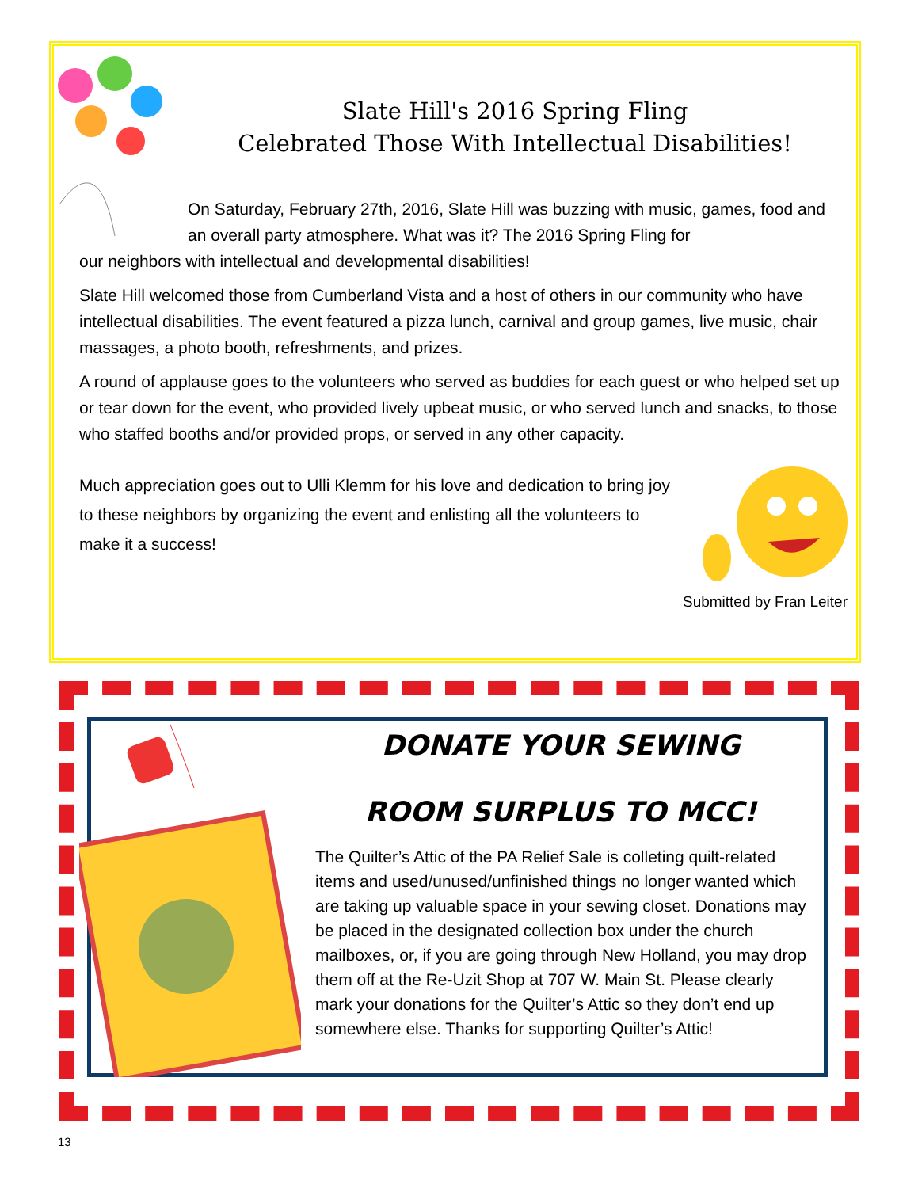Slate Hill's 2016 Spring Fling
Celebrated Those With Intellectual Disabilities!
On Saturday, February 27th, 2016, Slate Hill was buzzing with music, games, food and an overall party atmosphere. What was it? The 2016 Spring Fling for
our neighbors with intellectual and developmental disabilities!
Slate Hill welcomed those from Cumberland Vista and a host of others in our community who have intellectual disabilities. The event featured a pizza lunch, carnival and group games, live music, chair massages, a photo booth, refreshments, and prizes.
A round of applause goes to the volunteers who served as buddies for each guest or who helped set up or tear down for the event, who provided lively upbeat music, or who served lunch and snacks, to those who staffed booths and/or provided props, or served in any other capacity.
Much appreciation goes out to Ulli Klemm for his love and dedication to bring joy to these neighbors by organizing the event and enlisting all the volunteers to make it a success!
Submitted by Fran Leiter
DONATE YOUR SEWING
ROOM SURPLUS TO MCC!
The Quilter’s Attic of the PA Relief Sale is colleting quilt-related items and used/unused/unfinished things no longer wanted which are taking up valuable space in your sewing closet. Donations may be placed in the designated collection box under the church mailboxes, or, if you are going through New Holland, you may drop them off at the Re-Uzit Shop at 707 W. Main St. Please clearly mark your donations for the Quilter’s Attic so they don’t end up somewhere else. Thanks for supporting Quilter’s Attic!
13